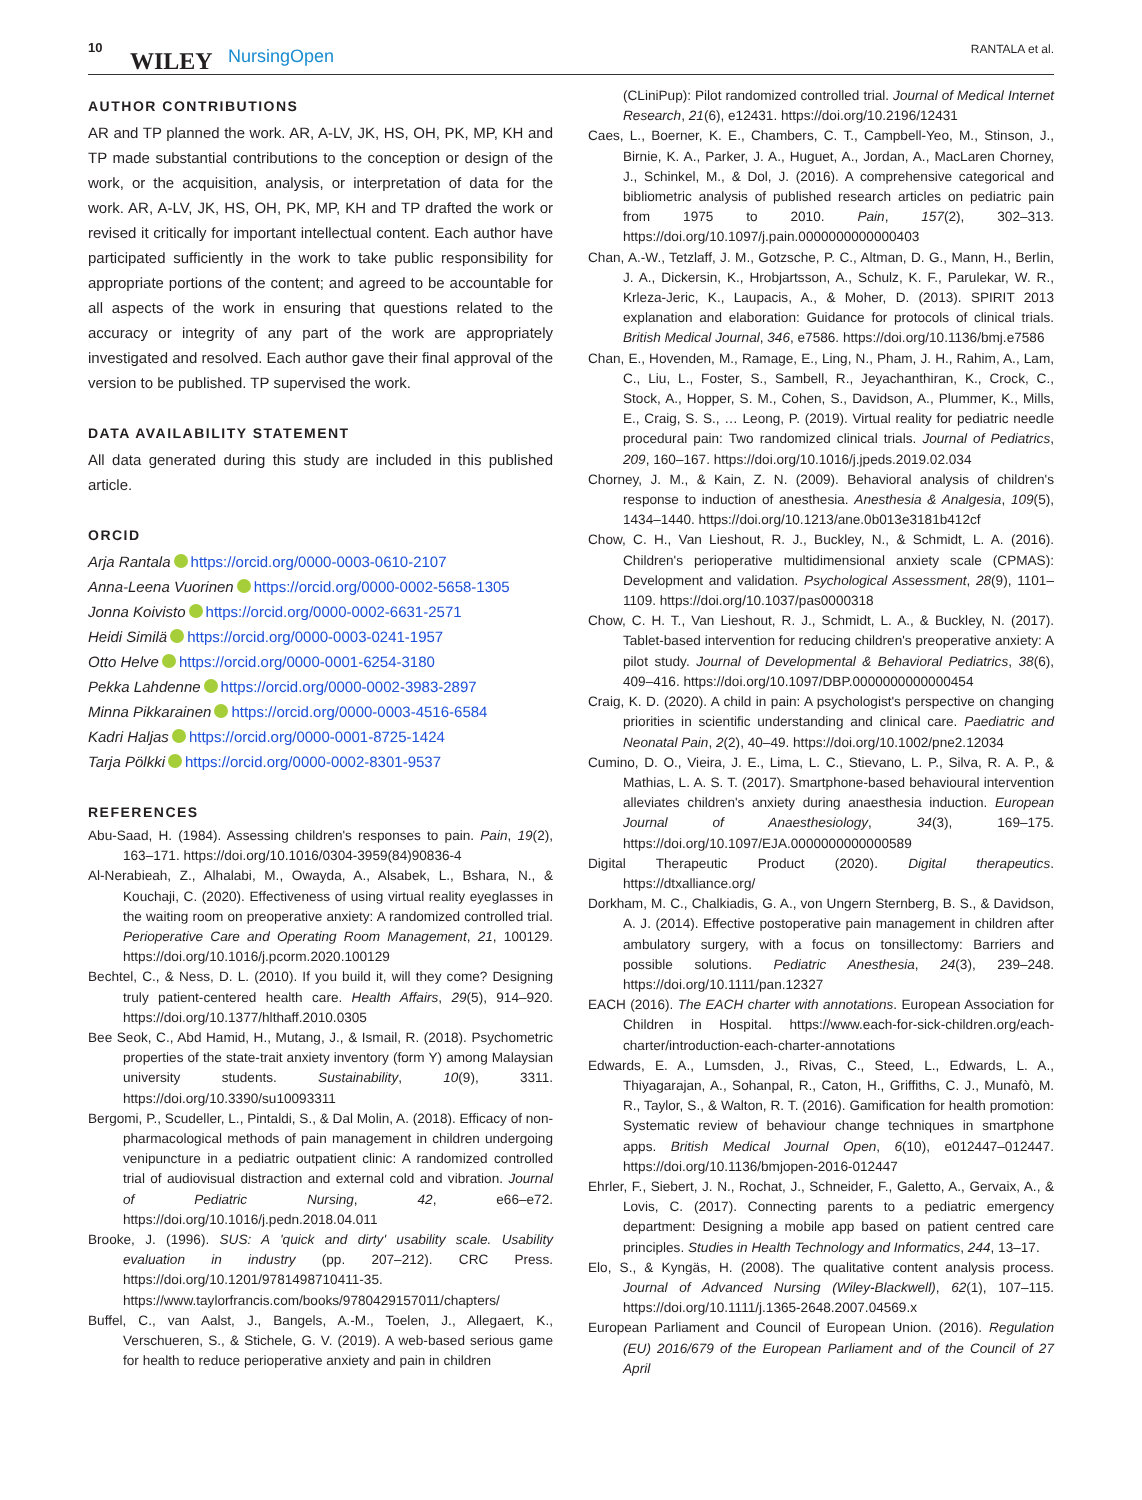10
WILEY NursingOpen RANTALA et al.
AUTHOR CONTRIBUTIONS
AR and TP planned the work. AR, A-LV, JK, HS, OH, PK, MP, KH and TP made substantial contributions to the conception or design of the work, or the acquisition, analysis, or interpretation of data for the work. AR, A-LV, JK, HS, OH, PK, MP, KH and TP drafted the work or revised it critically for important intellectual content. Each author have participated sufficiently in the work to take public responsibility for appropriate portions of the content; and agreed to be accountable for all aspects of the work in ensuring that questions related to the accuracy or integrity of any part of the work are appropriately investigated and resolved. Each author gave their final approval of the version to be published. TP supervised the work.
DATA AVAILABILITY STATEMENT
All data generated during this study are included in this published article.
ORCID
Arja Rantala https://orcid.org/0000-0003-0610-2107
Anna-Leena Vuorinen https://orcid.org/0000-0002-5658-1305
Jonna Koivisto https://orcid.org/0000-0002-6631-2571
Heidi Similä https://orcid.org/0000-0003-0241-1957
Otto Helve https://orcid.org/0000-0001-6254-3180
Pekka Lahdenne https://orcid.org/0000-0002-3983-2897
Minna Pikkarainen https://orcid.org/0000-0003-4516-6584
Kadri Haljas https://orcid.org/0000-0001-8725-1424
Tarja Pölkki https://orcid.org/0000-0002-8301-9537
REFERENCES
Abu-Saad, H. (1984). Assessing children's responses to pain. Pain, 19(2), 163–171. https://doi.org/10.1016/0304-3959(84)90836-4
Al-Nerabieah, Z., Alhalabi, M., Owayda, A., Alsabek, L., Bshara, N., & Kouchaji, C. (2020). Effectiveness of using virtual reality eyeglasses in the waiting room on preoperative anxiety: A randomized controlled trial. Perioperative Care and Operating Room Management, 21, 100129. https://doi.org/10.1016/j.pcorm.2020.100129
Bechtel, C., & Ness, D. L. (2010). If you build it, will they come? Designing truly patient-centered health care. Health Affairs, 29(5), 914–920. https://doi.org/10.1377/hlthaff.2010.0305
Bee Seok, C., Abd Hamid, H., Mutang, J., & Ismail, R. (2018). Psychometric properties of the state-trait anxiety inventory (form Y) among Malaysian university students. Sustainability, 10(9), 3311. https://doi.org/10.3390/su10093311
Bergomi, P., Scudeller, L., Pintaldi, S., & Dal Molin, A. (2018). Efficacy of non-pharmacological methods of pain management in children undergoing venipuncture in a pediatric outpatient clinic: A randomized controlled trial of audiovisual distraction and external cold and vibration. Journal of Pediatric Nursing, 42, e66–e72. https://doi.org/10.1016/j.pedn.2018.04.011
Brooke, J. (1996). SUS: A 'quick and dirty' usability scale. Usability evaluation in industry (pp. 207–212). CRC Press. https://doi.org/10.1201/9781498710411-35. https://www.taylorfrancis.com/books/9780429157011/chapters/
Buffel, C., van Aalst, J., Bangels, A.-M., Toelen, J., Allegaert, K., Verschueren, S., & Stichele, G. V. (2019). A web-based serious game for health to reduce perioperative anxiety and pain in children
(CLiniPup): Pilot randomized controlled trial. Journal of Medical Internet Research, 21(6), e12431. https://doi.org/10.2196/12431
Caes, L., Boerner, K. E., Chambers, C. T., Campbell-Yeo, M., Stinson, J., Birnie, K. A., Parker, J. A., Huguet, A., Jordan, A., MacLaren Chorney, J., Schinkel, M., & Dol, J. (2016). A comprehensive categorical and bibliometric analysis of published research articles on pediatric pain from 1975 to 2010. Pain, 157(2), 302–313. https://doi.org/10.1097/j.pain.0000000000000403
Chan, A.-W., Tetzlaff, J. M., Gotzsche, P. C., Altman, D. G., Mann, H., Berlin, J. A., Dickersin, K., Hrobjartsson, A., Schulz, K. F., Parulekar, W. R., Krleza-Jeric, K., Laupacis, A., & Moher, D. (2013). SPIRIT 2013 explanation and elaboration: Guidance for protocols of clinical trials. British Medical Journal, 346, e7586. https://doi.org/10.1136/bmj.e7586
Chan, E., Hovenden, M., Ramage, E., Ling, N., Pham, J. H., Rahim, A., Lam, C., Liu, L., Foster, S., Sambell, R., Jeyachanthiran, K., Crock, C., Stock, A., Hopper, S. M., Cohen, S., Davidson, A., Plummer, K., Mills, E., Craig, S. S., … Leong, P. (2019). Virtual reality for pediatric needle procedural pain: Two randomized clinical trials. Journal of Pediatrics, 209, 160–167. https://doi.org/10.1016/j.jpeds.2019.02.034
Chorney, J. M., & Kain, Z. N. (2009). Behavioral analysis of children's response to induction of anesthesia. Anesthesia & Analgesia, 109(5), 1434–1440. https://doi.org/10.1213/ane.0b013e3181b412cf
Chow, C. H., Van Lieshout, R. J., Buckley, N., & Schmidt, L. A. (2016). Children's perioperative multidimensional anxiety scale (CPMAS): Development and validation. Psychological Assessment, 28(9), 1101–1109. https://doi.org/10.1037/pas0000318
Chow, C. H. T., Van Lieshout, R. J., Schmidt, L. A., & Buckley, N. (2017). Tablet-based intervention for reducing children's preoperative anxiety: A pilot study. Journal of Developmental & Behavioral Pediatrics, 38(6), 409–416. https://doi.org/10.1097/DBP.0000000000000454
Craig, K. D. (2020). A child in pain: A psychologist's perspective on changing priorities in scientific understanding and clinical care. Paediatric and Neonatal Pain, 2(2), 40–49. https://doi.org/10.1002/pne2.12034
Cumino, D. O., Vieira, J. E., Lima, L. C., Stievano, L. P., Silva, R. A. P., & Mathias, L. A. S. T. (2017). Smartphone-based behavioural intervention alleviates children's anxiety during anaesthesia induction. European Journal of Anaesthesiology, 34(3), 169–175. https://doi.org/10.1097/EJA.0000000000000589
Digital Therapeutic Product (2020). Digital therapeutics. https://dtxalliance.org/
Dorkham, M. C., Chalkiadis, G. A., von Ungern Sternberg, B. S., & Davidson, A. J. (2014). Effective postoperative pain management in children after ambulatory surgery, with a focus on tonsillectomy: Barriers and possible solutions. Pediatric Anesthesia, 24(3), 239–248. https://doi.org/10.1111/pan.12327
EACH (2016). The EACH charter with annotations. European Association for Children in Hospital. https://www.each-for-sick-children.org/each-charter/introduction-each-charter-annotations
Edwards, E. A., Lumsden, J., Rivas, C., Steed, L., Edwards, L. A., Thiyagarajan, A., Sohanpal, R., Caton, H., Griffiths, C. J., Munafò, M. R., Taylor, S., & Walton, R. T. (2016). Gamification for health promotion: Systematic review of behaviour change techniques in smartphone apps. British Medical Journal Open, 6(10), e012447–012447. https://doi.org/10.1136/bmjopen-2016-012447
Ehrler, F., Siebert, J. N., Rochat, J., Schneider, F., Galetto, A., Gervaix, A., & Lovis, C. (2017). Connecting parents to a pediatric emergency department: Designing a mobile app based on patient centred care principles. Studies in Health Technology and Informatics, 244, 13–17.
Elo, S., & Kyngäs, H. (2008). The qualitative content analysis process. Journal of Advanced Nursing (Wiley-Blackwell), 62(1), 107–115. https://doi.org/10.1111/j.1365-2648.2007.04569.x
European Parliament and Council of European Union. (2016). Regulation (EU) 2016/679 of the European Parliament and of the Council of 27 April